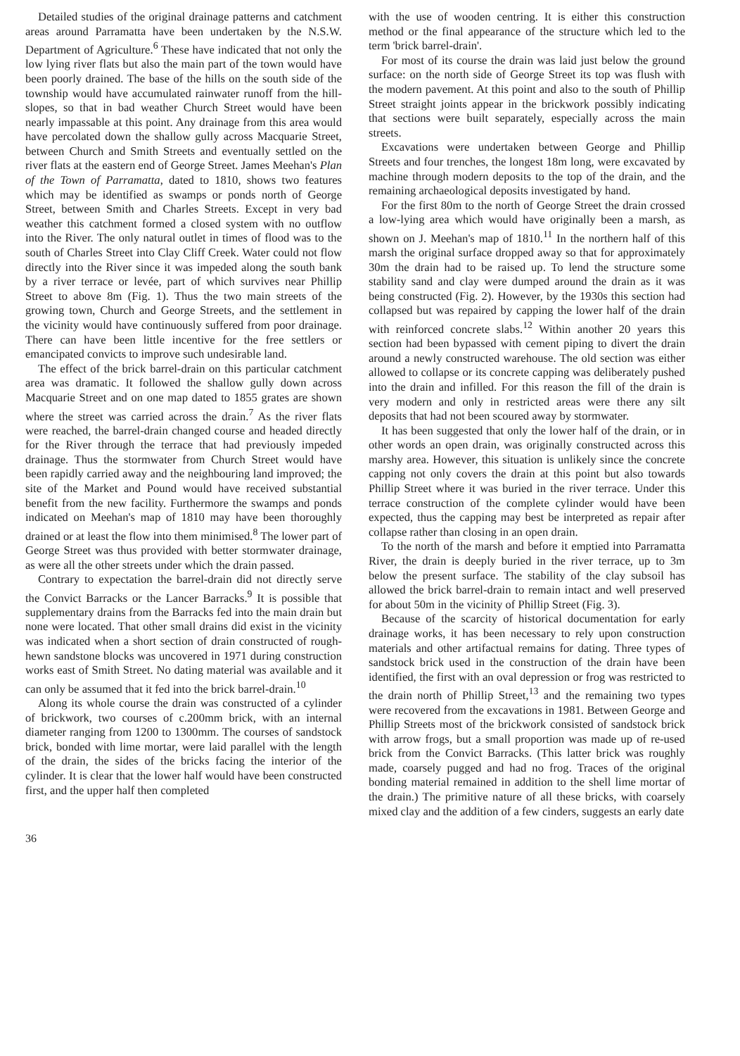Detailed studies of the original drainage patterns and catchment areas around Parramatta have been undertaken by the N.S.W. Department of Agriculture.<sup>6</sup> These have indicated that not only the low lying river flats but also the main part of the town would have been poorly drained. The base of the hills on the south side of the township would have accumulated rainwater runoff from the hill-slopes, so that in bad weather Church Street would have been nearly impassable at this point. Any drainage from this area would have percolated down the shallow gully across Macquarie Street, between Church and Smith Streets and eventually settled on the river flats at the eastern end of George Street. James Meehan's Plan of the Town of Parramatta, dated to 1810, shows two features which may be identified as swamps or ponds north of George Street, between Smith and Charles Streets. Except in very bad weather this catchment formed a closed system with no outflow into the River. The only natural outlet in times of flood was to the south of Charles Street into Clay Cliff Creek. Water could not flow directly into the River since it was impeded along the south bank by a river terrace or levée, part of which survives near Phillip Street to above 8m (Fig. 1). Thus the two main streets of the growing town, Church and George Streets, and the settlement in the vicinity would have continuously suffered from poor drainage. There can have been little incentive for the free settlers or emancipated convicts to improve such undesirable land.
The effect of the brick barrel-drain on this particular catchment area was dramatic. It followed the shallow gully down across Macquarie Street and on one map dated to 1855 grates are shown where the street was carried across the drain.<sup>7</sup> As the river flats were reached, the barrel-drain changed course and headed directly for the River through the terrace that had previously impeded drainage. Thus the stormwater from Church Street would have been rapidly carried away and the neighbouring land improved; the site of the Market and Pound would have received substantial benefit from the new facility. Furthermore the swamps and ponds indicated on Meehan's map of 1810 may have been thoroughly drained or at least the flow into them minimised.<sup>8</sup> The lower part of George Street was thus provided with better stormwater drainage, as were all the other streets under which the drain passed.
Contrary to expectation the barrel-drain did not directly serve the Convict Barracks or the Lancer Barracks.<sup>9</sup> It is possible that supplementary drains from the Barracks fed into the main drain but none were located. That other small drains did exist in the vicinity was indicated when a short section of drain constructed of rough-hewn sandstone blocks was uncovered in 1971 during construction works east of Smith Street. No dating material was available and it can only be assumed that it fed into the brick barrel-drain.<sup>10</sup>
Along its whole course the drain was constructed of a cylinder of brickwork, two courses of c.200mm brick, with an internal diameter ranging from 1200 to 1300mm. The courses of sandstock brick, bonded with lime mortar, were laid parallel with the length of the drain, the sides of the bricks facing the interior of the cylinder. It is clear that the lower half would have been constructed first, and the upper half then completed
with the use of wooden centring. It is either this construction method or the final appearance of the structure which led to the term 'brick barrel-drain'.
For most of its course the drain was laid just below the ground surface: on the north side of George Street its top was flush with the modern pavement. At this point and also to the south of Phillip Street straight joints appear in the brickwork possibly indicating that sections were built separately, especially across the main streets.
Excavations were undertaken between George and Phillip Streets and four trenches, the longest 18m long, were excavated by machine through modern deposits to the top of the drain, and the remaining archaeological deposits investigated by hand.
For the first 80m to the north of George Street the drain crossed a low-lying area which would have originally been a marsh, as shown on J. Meehan's map of 1810.<sup>11</sup> In the northern half of this marsh the original surface dropped away so that for approximately 30m the drain had to be raised up. To lend the structure some stability sand and clay were dumped around the drain as it was being constructed (Fig. 2). However, by the 1930s this section had collapsed but was repaired by capping the lower half of the drain with reinforced concrete slabs.<sup>12</sup> Within another 20 years this section had been bypassed with cement piping to divert the drain around a newly constructed warehouse. The old section was either allowed to collapse or its concrete capping was deliberately pushed into the drain and infilled. For this reason the fill of the drain is very modern and only in restricted areas were there any silt deposits that had not been scoured away by stormwater.
It has been suggested that only the lower half of the drain, or in other words an open drain, was originally constructed across this marshy area. However, this situation is unlikely since the concrete capping not only covers the drain at this point but also towards Phillip Street where it was buried in the river terrace. Under this terrace construction of the complete cylinder would have been expected, thus the capping may best be interpreted as repair after collapse rather than closing in an open drain.
To the north of the marsh and before it emptied into Parramatta River, the drain is deeply buried in the river terrace, up to 3m below the present surface. The stability of the clay subsoil has allowed the brick barrel-drain to remain intact and well preserved for about 50m in the vicinity of Phillip Street (Fig. 3).
Because of the scarcity of historical documentation for early drainage works, it has been necessary to rely upon construction materials and other artifactual remains for dating. Three types of sandstock brick used in the construction of the drain have been identified, the first with an oval depression or frog was restricted to the drain north of Phillip Street,<sup>13</sup> and the remaining two types were recovered from the excavations in 1981. Between George and Phillip Streets most of the brickwork consisted of sandstock brick with arrow frogs, but a small proportion was made up of re-used brick from the Convict Barracks. (This latter brick was roughly made, coarsely pugged and had no frog. Traces of the original bonding material remained in addition to the shell lime mortar of the drain.) The primitive nature of all these bricks, with coarsely mixed clay and the addition of a few cinders, suggests an early date
36